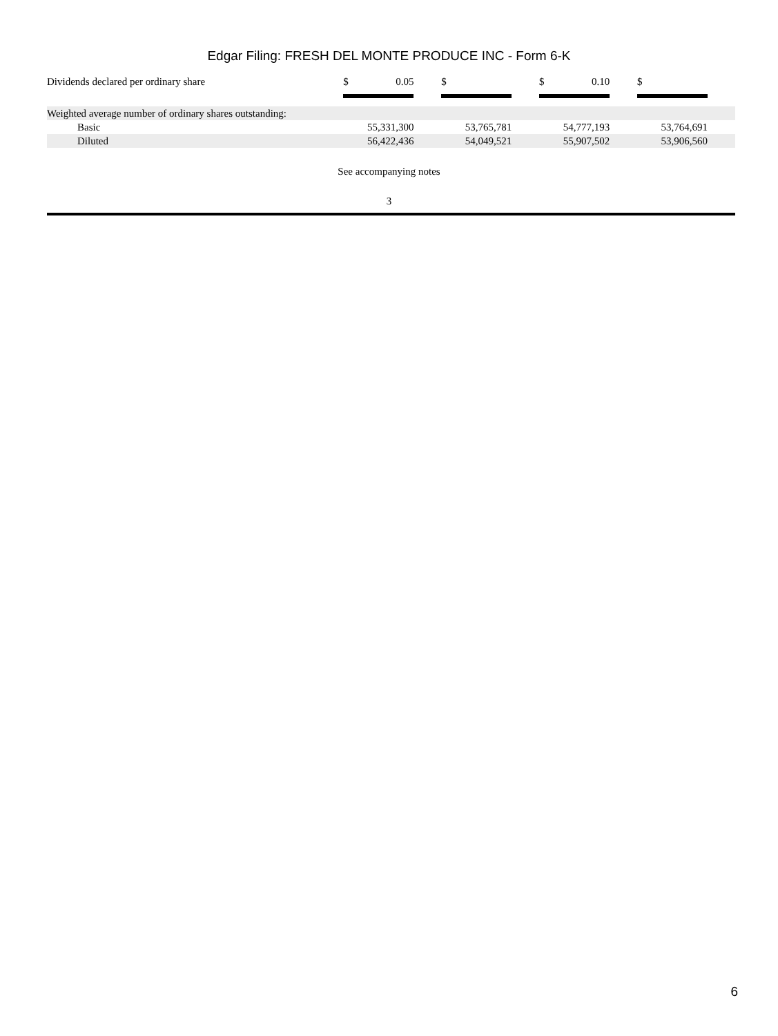Edgar Filing: FRESH DEL MONTE PRODUCE INC - Form 6-K
| Dividends declared per ordinary share | $ | 0.05 | | $ | | | $ | 0.10 | | $ | | |
| Weighted average number of ordinary shares outstanding: | | | | | | | | | | | | |
| Basic | | 55,331,300 | | | 53,765,781 | | | 54,777,193 | | | 53,764,691 | |
| Diluted | | 56,422,436 | | | 54,049,521 | | | 55,907,502 | | | 53,906,560 | |
See accompanying notes
3
6